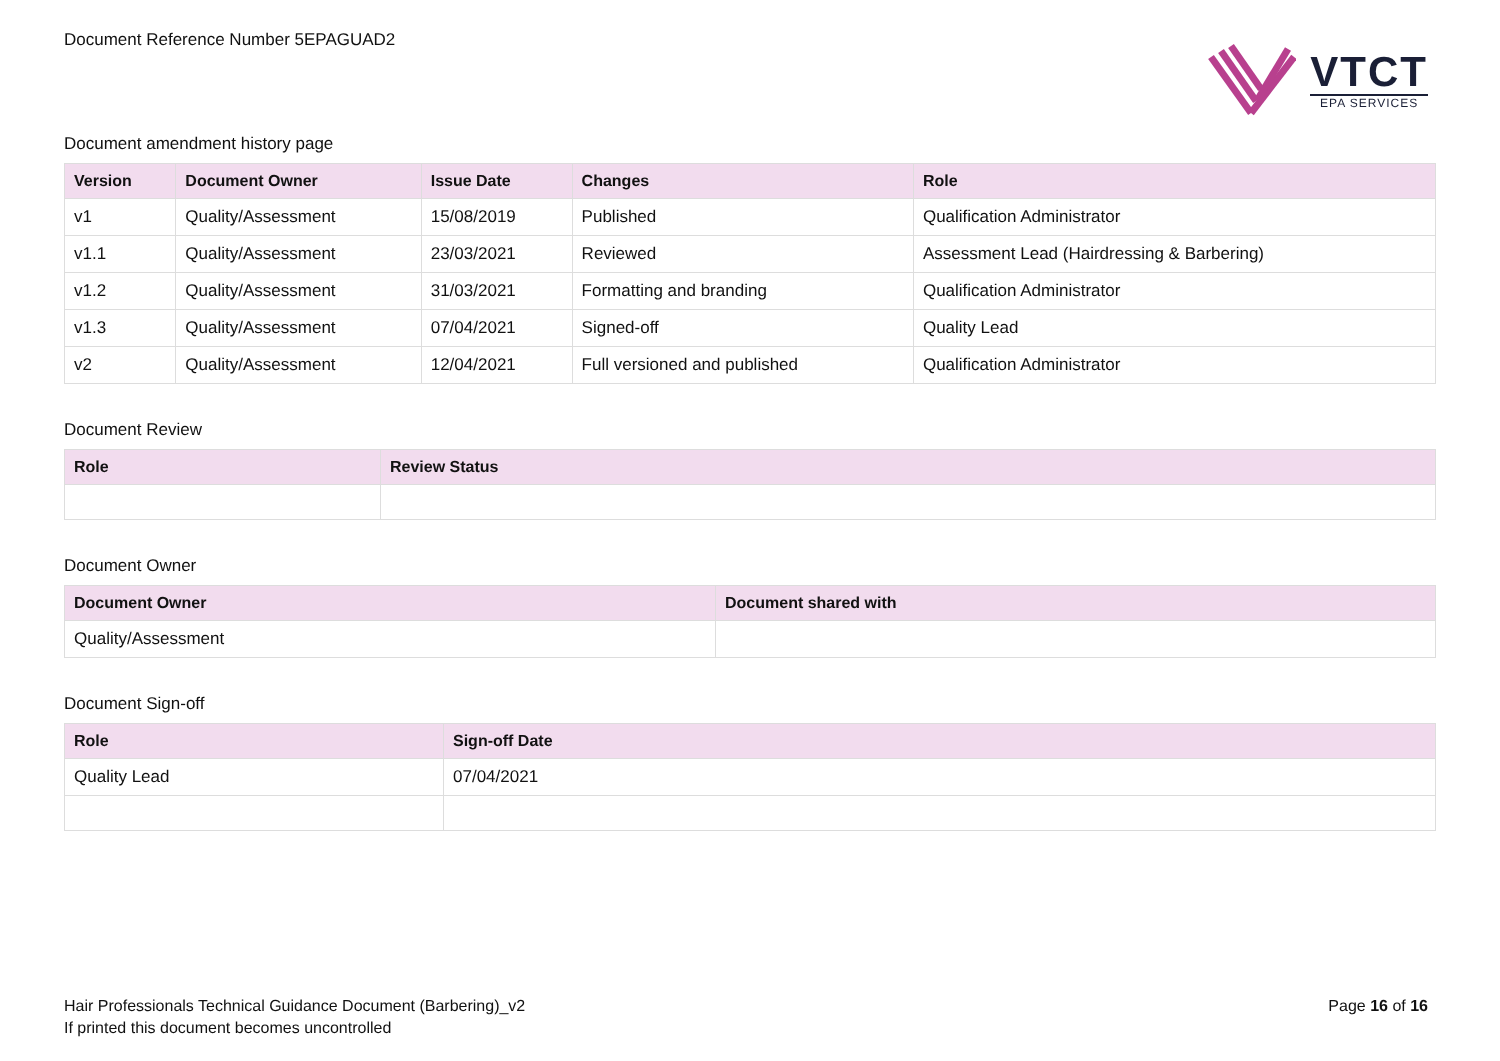Document Reference Number 5EPAGUAD2
VTCT
EPA SERVICES
Document amendment history page
| Version | Document Owner | Issue Date | Changes | Role |
| --- | --- | --- | --- | --- |
| v1 | Quality/Assessment | 15/08/2019 | Published | Qualification Administrator |
| v1.1 | Quality/Assessment | 23/03/2021 | Reviewed | Assessment Lead (Hairdressing & Barbering) |
| v1.2 | Quality/Assessment | 31/03/2021 | Formatting and branding | Qualification Administrator |
| v1.3 | Quality/Assessment | 07/04/2021 | Signed-off | Quality Lead |
| v2 | Quality/Assessment | 12/04/2021 | Full versioned and published | Qualification Administrator |
Document Review
| Role | Review Status |
| --- | --- |
Document Owner
| Document Owner | Document shared with |
| --- | --- |
| Quality/Assessment | |
Document Sign-off
| Role | Sign-off Date |
| --- | --- |
| Quality Lead | 07/04/2021 |
Hair Professionals Technical Guidance Document (Barbering)_v2
If printed this document becomes uncontrolled
Page 16 of 16